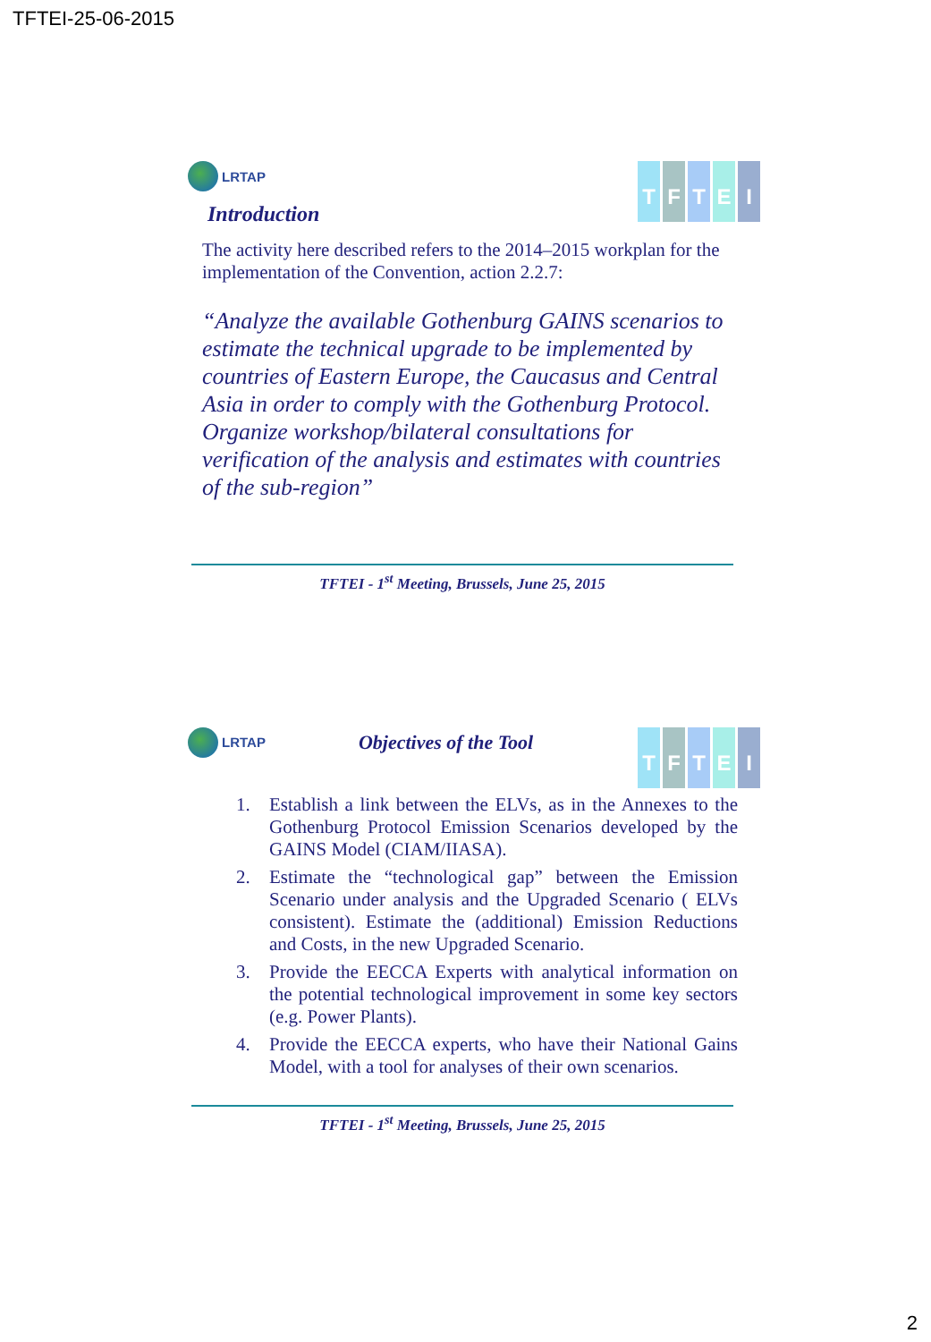TFTEI-25-06-2015
LRTAP
TFTEI
Introduction
The activity here described refers to the 2014–2015 workplan for the implementation of the Convention, action 2.2.7:
“Analyze the available Gothenburg GAINS scenarios to estimate the technical upgrade to be implemented by countries of Eastern Europe, the Caucasus and Central Asia in order to comply with the Gothenburg Protocol. Organize workshop/bilateral consultations for verification of the analysis and estimates with countries of the sub-region”
TFTEI - 1<sup>st</sup> Meeting, Brussels, June 25, 2015
LRTAP Objectives of the Tool
TFTEI
1. Establish a link between the ELVs, as in the Annexes to the Gothenburg Protocol Emission Scenarios developed by the GAINS Model (CIAM/IIASA).
2. Estimate the “technological gap” between the Emission Scenario under analysis and the Upgraded Scenario ( ELVs consistent). Estimate the (additional) Emission Reductions and Costs, in the new Upgraded Scenario.
3. Provide the EECCA Experts with analytical information on the potential technological improvement in some key sectors (e.g. Power Plants).
4. Provide the EECCA experts, who have their National Gains Model, with a tool for analyses of their own scenarios.
TFTEI - 1<sup>st</sup> Meeting, Brussels, June 25, 2015
2